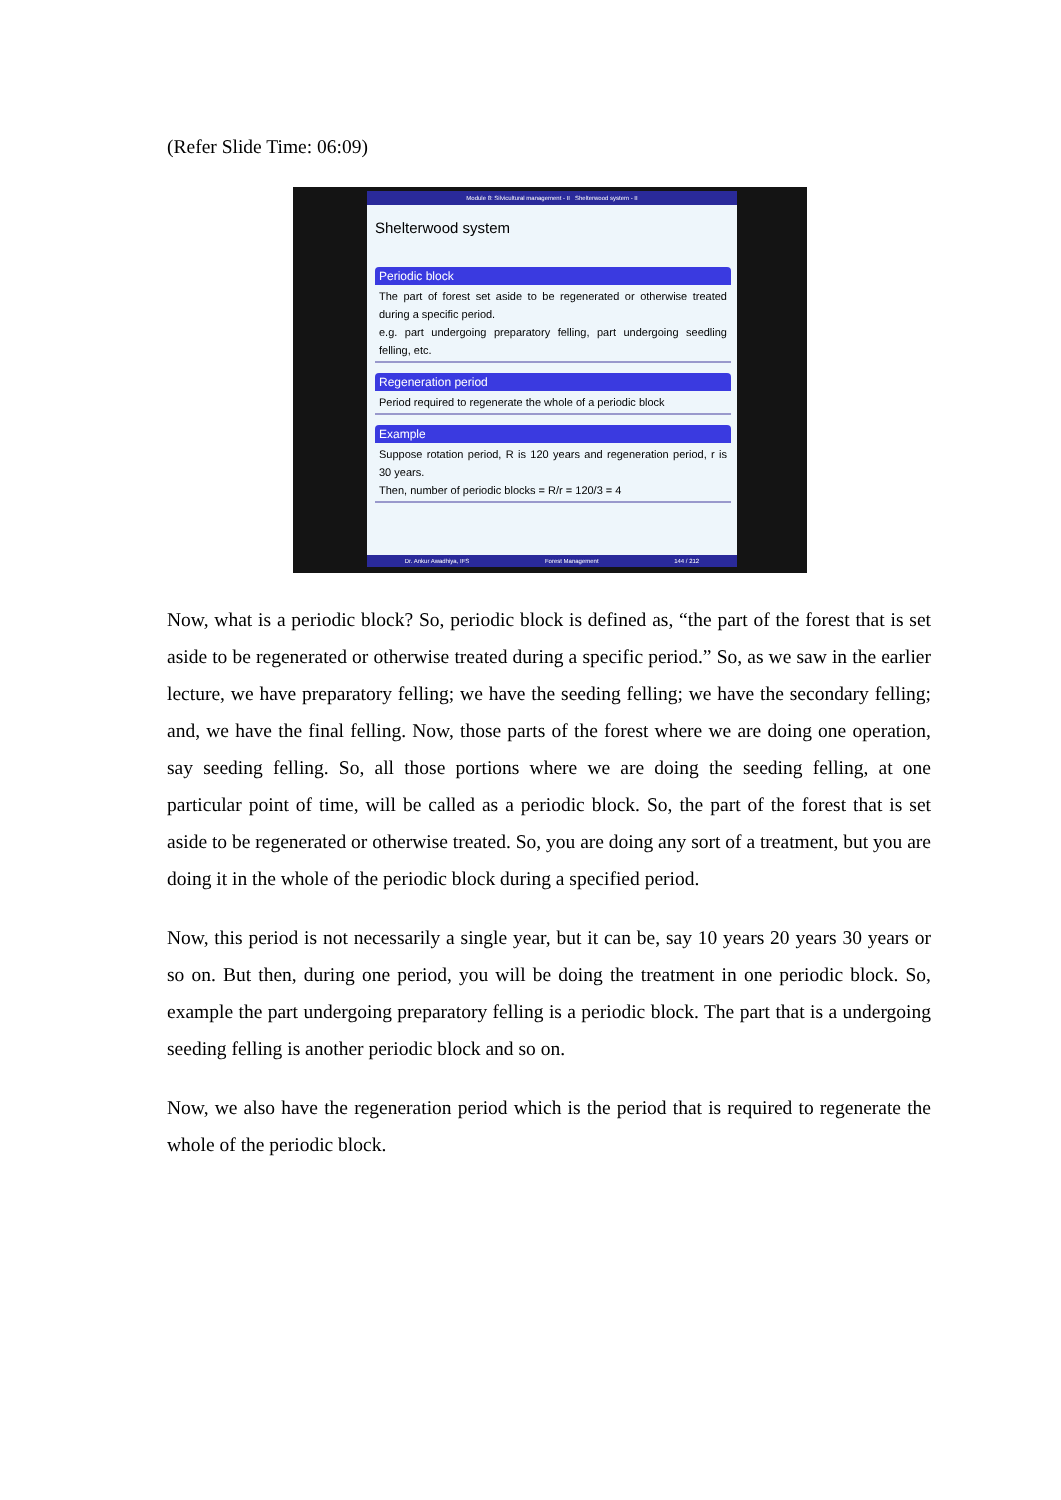(Refer Slide Time: 06:09)
Module 8: Silvicultural management - II Shelterwood system - II
Shelterwood system
Periodic block
The part of forest set aside to be regenerated or otherwise treated during a specific period.
e.g. part undergoing preparatory felling, part undergoing seedling felling, etc.
Regeneration period
Period required to regenerate the whole of a periodic block
Example
Suppose rotation period, R is 120 years and regeneration period, r is 30 years.
Then, number of periodic blocks = R/r = 120/3 = 4
Dr. Ankur Awadhiya, IFS Forest Management 144 / 212
Now, what is a periodic block? So, periodic block is defined as, “the part of the forest that is set aside to be regenerated or otherwise treated during a specific period.” So, as we saw in the earlier lecture, we have preparatory felling; we have the seeding felling; we have the secondary felling; and, we have the final felling. Now, those parts of the forest where we are doing one operation, say seeding felling. So, all those portions where we are doing the seeding felling, at one particular point of time, will be called as a periodic block. So, the part of the forest that is set aside to be regenerated or otherwise treated. So, you are doing any sort of a treatment, but you are doing it in the whole of the periodic block during a specified period.
Now, this period is not necessarily a single year, but it can be, say 10 years 20 years 30 years or so on. But then, during one period, you will be doing the treatment in one periodic block. So, example the part undergoing preparatory felling is a periodic block. The part that is a undergoing seeding felling is another periodic block and so on.
Now, we also have the regeneration period which is the period that is required to regenerate the whole of the periodic block.